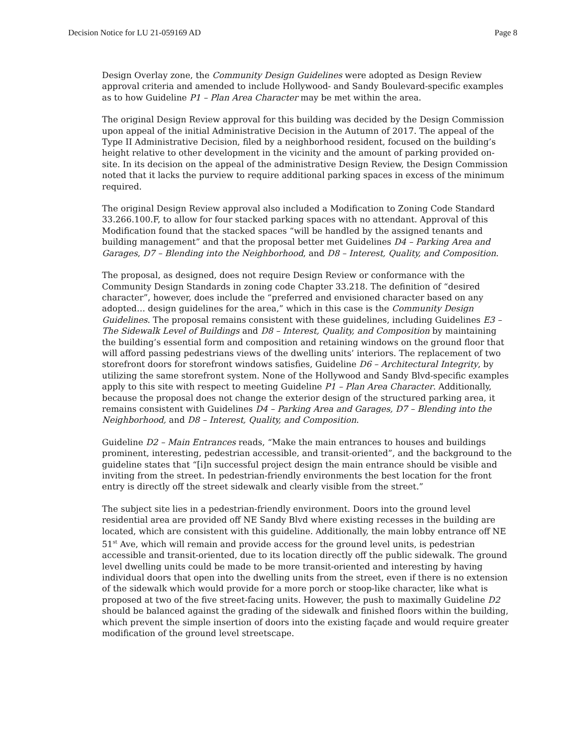Decision Notice for LU 21-059169 AD Page 8
Design Overlay zone, the Community Design Guidelines were adopted as Design Review approval criteria and amended to include Hollywood- and Sandy Boulevard-specific examples as to how Guideline P1 – Plan Area Character may be met within the area.
The original Design Review approval for this building was decided by the Design Commission upon appeal of the initial Administrative Decision in the Autumn of 2017. The appeal of the Type II Administrative Decision, filed by a neighborhood resident, focused on the building’s height relative to other development in the vicinity and the amount of parking provided on-site. In its decision on the appeal of the administrative Design Review, the Design Commission noted that it lacks the purview to require additional parking spaces in excess of the minimum required.
The original Design Review approval also included a Modification to Zoning Code Standard 33.266.100.F, to allow for four stacked parking spaces with no attendant. Approval of this Modification found that the stacked spaces “will be handled by the assigned tenants and building management” and that the proposal better met Guidelines D4 – Parking Area and Garages, D7 – Blending into the Neighborhood, and D8 – Interest, Quality, and Composition.
The proposal, as designed, does not require Design Review or conformance with the Community Design Standards in zoning code Chapter 33.218. The definition of “desired character”, however, does include the “preferred and envisioned character based on any adopted… design guidelines for the area,” which in this case is the Community Design Guidelines. The proposal remains consistent with these guidelines, including Guidelines E3 – The Sidewalk Level of Buildings and D8 – Interest, Quality, and Composition by maintaining the building’s essential form and composition and retaining windows on the ground floor that will afford passing pedestrians views of the dwelling units’ interiors. The replacement of two storefront doors for storefront windows satisfies, Guideline D6 – Architectural Integrity, by utilizing the same storefront system. None of the Hollywood and Sandy Blvd-specific examples apply to this site with respect to meeting Guideline P1 – Plan Area Character. Additionally, because the proposal does not change the exterior design of the structured parking area, it remains consistent with Guidelines D4 – Parking Area and Garages, D7 – Blending into the Neighborhood, and D8 – Interest, Quality, and Composition.
Guideline D2 – Main Entrances reads, “Make the main entrances to houses and buildings prominent, interesting, pedestrian accessible, and transit-oriented”, and the background to the guideline states that “[i]n successful project design the main entrance should be visible and inviting from the street. In pedestrian-friendly environments the best location for the front entry is directly off the street sidewalk and clearly visible from the street.”
The subject site lies in a pedestrian-friendly environment. Doors into the ground level residential area are provided off NE Sandy Blvd where existing recesses in the building are located, which are consistent with this guideline. Additionally, the main lobby entrance off NE 51<sup>st</sup> Ave, which will remain and provide access for the ground level units, is pedestrian accessible and transit-oriented, due to its location directly off the public sidewalk. The ground level dwelling units could be made to be more transit-oriented and interesting by having individual doors that open into the dwelling units from the street, even if there is no extension of the sidewalk which would provide for a more porch or stoop-like character, like what is proposed at two of the five street-facing units. However, the push to maximally Guideline D2 should be balanced against the grading of the sidewalk and finished floors within the building, which prevent the simple insertion of doors into the existing façade and would require greater modification of the ground level streetscape.